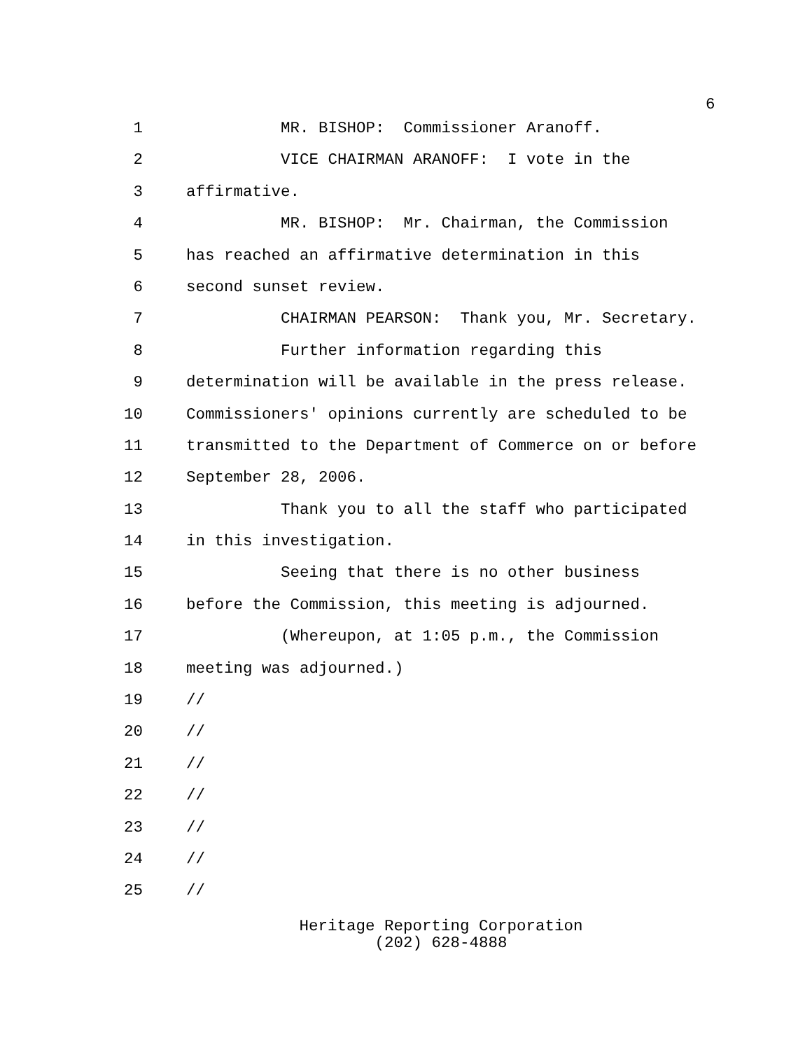6
1 MR. BISHOP: Commissioner Aranoff.
2 VICE CHAIRMAN ARANOFF: I vote in the
3 affirmative.
4 MR. BISHOP: Mr. Chairman, the Commission
5 has reached an affirmative determination in this
6 second sunset review.
7 CHAIRMAN PEARSON: Thank you, Mr. Secretary.
8 Further information regarding this
9 determination will be available in the press release.
10 Commissioners' opinions currently are scheduled to be
11 transmitted to the Department of Commerce on or before
12 September 28, 2006.
13 Thank you to all the staff who participated
14 in this investigation.
15 Seeing that there is no other business
16 before the Commission, this meeting is adjourned.
17 (Whereupon, at 1:05 p.m., the Commission
18 meeting was adjourned.)
19 //
20 //
21 //
22 //
23 //
24 //
25 //
Heritage Reporting Corporation
(202) 628-4888